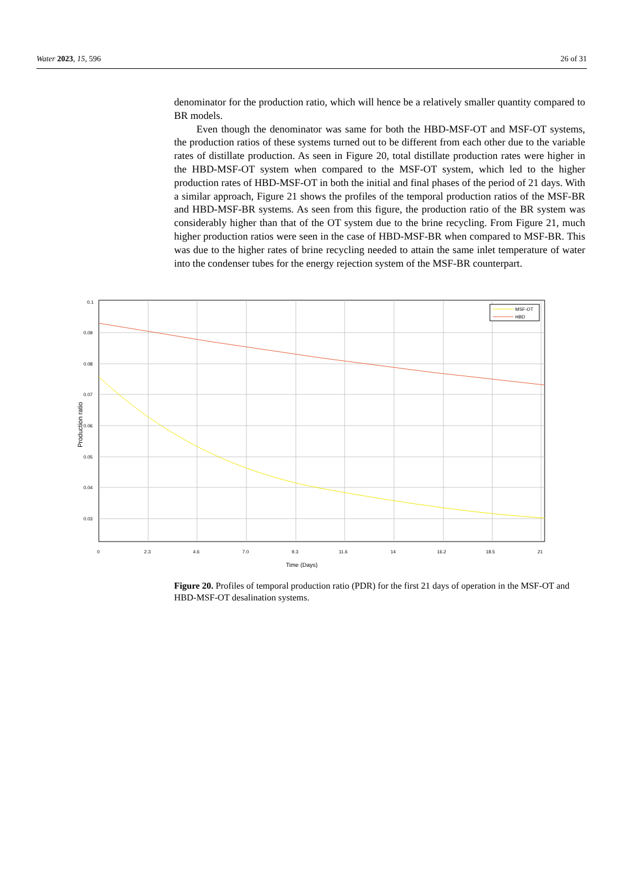Water 2023, 15, 596 26 of 31
denominator for the production ratio, which will hence be a relatively smaller quantity compared to BR models.
Even though the denominator was same for both the HBD-MSF-OT and MSF-OT systems, the production ratios of these systems turned out to be different from each other due to the variable rates of distillate production. As seen in Figure 20, total distillate production rates were higher in the HBD-MSF-OT system when compared to the MSF-OT system, which led to the higher production rates of HBD-MSF-OT in both the initial and final phases of the period of 21 days. With a similar approach, Figure 21 shows the profiles of the temporal production ratios of the MSF-BR and HBD-MSF-BR systems. As seen from this figure, the production ratio of the BR system was considerably higher than that of the OT system due to the brine recycling. From Figure 21, much higher production ratios were seen in the case of HBD-MSF-BR when compared to MSF-BR. This was due to the higher rates of brine recycling needed to attain the same inlet temperature of water into the condenser tubes for the energy rejection system of the MSF-BR counterpart.
0.1
0.09
0.08
0.07
0.06
0.05
0.04
0.03
0
2.3
4.6
7.0
9.3
11.6
14
16.2
18.5
21
Time (Days)
Production ratio
MSF-OT
HBD
Figure 20. Profiles of temporal production ratio (PDR) for the first 21 days of operation in the MSF-OT and HBD-MSF-OT desalination systems.